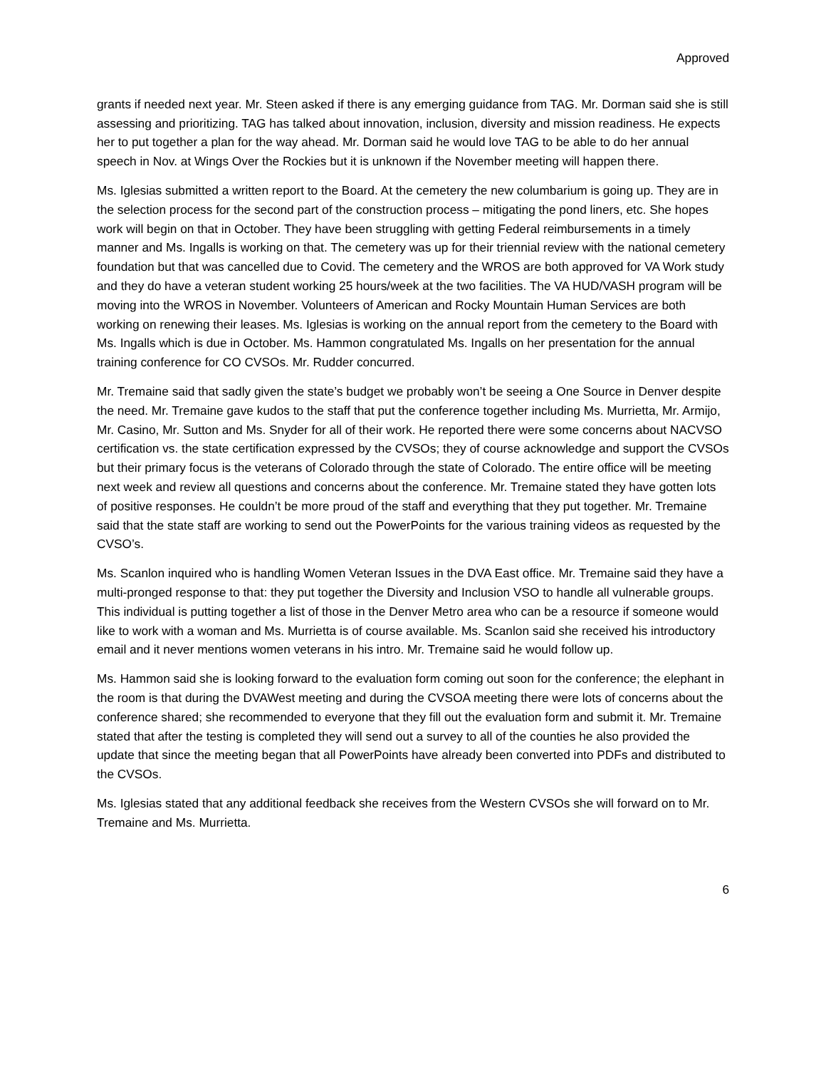Approved
grants if needed next year. Mr. Steen asked if there is any emerging guidance from TAG. Mr. Dorman said she is still assessing and prioritizing. TAG has talked about innovation, inclusion, diversity and mission readiness. He expects her to put together a plan for the way ahead. Mr. Dorman said he would love TAG to be able to do her annual speech in Nov. at Wings Over the Rockies but it is unknown if the November meeting will happen there.
Ms. Iglesias submitted a written report to the Board. At the cemetery the new columbarium is going up. They are in the selection process for the second part of the construction process – mitigating the pond liners, etc. She hopes work will begin on that in October. They have been struggling with getting Federal reimbursements in a timely manner and Ms. Ingalls is working on that. The cemetery was up for their triennial review with the national cemetery foundation but that was cancelled due to Covid. The cemetery and the WROS are both approved for VA Work study and they do have a veteran student working 25 hours/week at the two facilities. The VA HUD/VASH program will be moving into the WROS in November. Volunteers of American and Rocky Mountain Human Services are both working on renewing their leases. Ms. Iglesias is working on the annual report from the cemetery to the Board with Ms. Ingalls which is due in October. Ms. Hammon congratulated Ms. Ingalls on her presentation for the annual training conference for CO CVSOs. Mr. Rudder concurred.
Mr. Tremaine said that sadly given the state’s budget we probably won’t be seeing a One Source in Denver despite the need. Mr. Tremaine gave kudos to the staff that put the conference together including Ms. Murrietta, Mr. Armijo, Mr. Casino, Mr. Sutton and Ms. Snyder for all of their work. He reported there were some concerns about NACVSO certification vs. the state certification expressed by the CVSOs; they of course acknowledge and support the CVSOs but their primary focus is the veterans of Colorado through the state of Colorado. The entire office will be meeting next week and review all questions and concerns about the conference. Mr. Tremaine stated they have gotten lots of positive responses. He couldn’t be more proud of the staff and everything that they put together. Mr. Tremaine said that the state staff are working to send out the PowerPoints for the various training videos as requested by the CVSO’s.
Ms. Scanlon inquired who is handling Women Veteran Issues in the DVA East office. Mr. Tremaine said they have a multi-pronged response to that: they put together the Diversity and Inclusion VSO to handle all vulnerable groups. This individual is putting together a list of those in the Denver Metro area who can be a resource if someone would like to work with a woman and Ms. Murrietta is of course available. Ms. Scanlon said she received his introductory email and it never mentions women veterans in his intro. Mr. Tremaine said he would follow up.
Ms. Hammon said she is looking forward to the evaluation form coming out soon for the conference; the elephant in the room is that during the DVAWest meeting and during the CVSOA meeting there were lots of concerns about the conference shared; she recommended to everyone that they fill out the evaluation form and submit it. Mr. Tremaine stated that after the testing is completed they will send out a survey to all of the counties he also provided the update that since the meeting began that all PowerPoints have already been converted into PDFs and distributed to the CVSOs.
Ms. Iglesias stated that any additional feedback she receives from the Western CVSOs she will forward on to Mr. Tremaine and Ms. Murrietta.
6